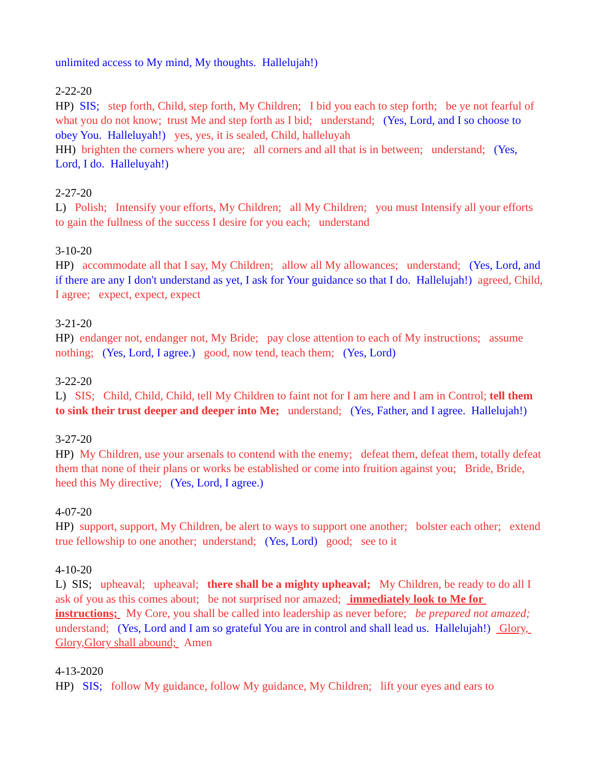unlimited access to My mind, My thoughts. Hallelujah!)
2-22-20 HP) SIS; step forth, Child, step forth, My Children; I bid you each to step forth; be ye not fearful of what you do not know; trust Me and step forth as I bid; understand; (Yes, Lord, and I so choose to obey You. Halleluyah!) yes, yes, it is sealed, Child, halleluyah HH) brighten the corners where you are; all corners and all that is in between; understand; (Yes, Lord, I do. Halleluyah!)
2-27-20 L) Polish; Intensify your efforts, My Children; all My Children; you must Intensify all your efforts to gain the fullness of the success I desire for you each; understand
3-10-20 HP) accommodate all that I say, My Children; allow all My allowances; understand; (Yes, Lord, and if there are any I don't understand as yet, I ask for Your guidance so that I do. Hallelujah!) agreed, Child, I agree; expect, expect, expect
3-21-20 HP) endanger not, endanger not, My Bride; pay close attention to each of My instructions; assume nothing; (Yes, Lord, I agree.) good, now tend, teach them; (Yes, Lord)
3-22-20 L) SIS; Child, Child, Child, tell My Children to faint not for I am here and I am in Control; tell them to sink their trust deeper and deeper into Me; understand; (Yes, Father, and I agree. Hallelujah!)
3-27-20 HP) My Children, use your arsenals to contend with the enemy; defeat them, defeat them, totally defeat them that none of their plans or works be established or come into fruition against you; Bride, Bride, heed this My directive; (Yes, Lord, I agree.)
4-07-20 HP) support, support, My Children, be alert to ways to support one another; bolster each other; extend true fellowship to one another; understand; (Yes, Lord) good; see to it
4-10-20 L) SIS; upheaval; upheaval; there shall be a mighty upheaval; My Children, be ready to do all I ask of you as this comes about; be not surprised nor amazed; immediately look to Me for instructions; My Core, you shall be called into leadership as never before; be prepared not amazed; understand; (Yes, Lord and I am so grateful You are in control and shall lead us. Hallelujah!) Glory, Glory,Glory shall abound; Amen
4-13-2020 HP) SIS; follow My guidance, follow My guidance, My Children; lift your eyes and ears to